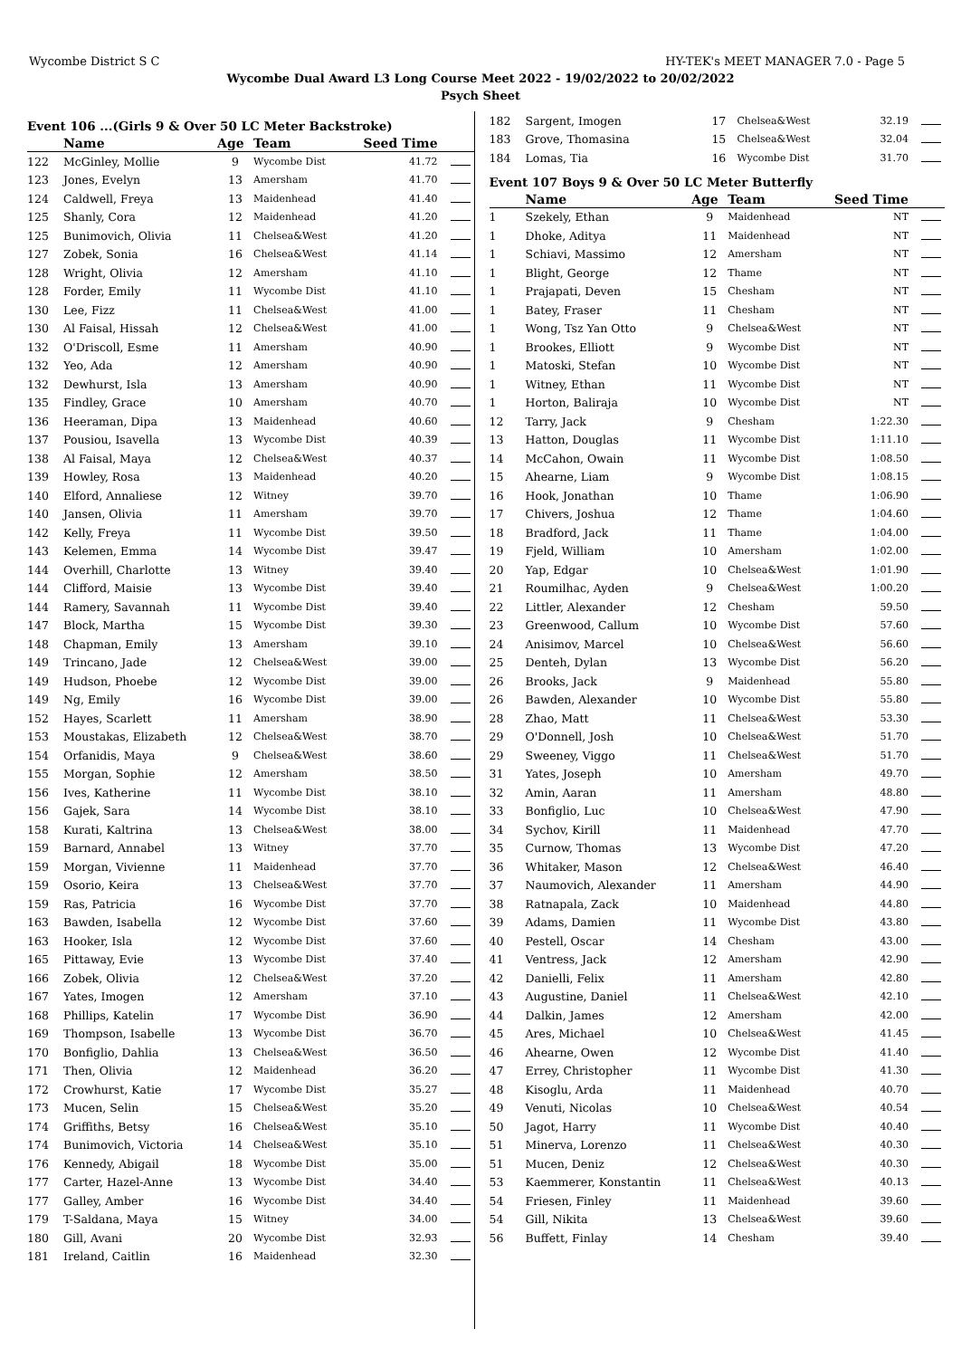Wycombe District S C HY-TEK's MEET MANAGER 7.0 - Page 5
Wycombe Dual Award L3 Long Course Meet 2022 - 19/02/2022 to 20/02/2022
Psych Sheet
Event 106 ...(Girls 9 & Over 50 LC Meter Backstroke)
| | Name | Age | Team | Seed Time | |
| --- | --- | --- | --- | --- | --- |
| 122 | McGinley, Mollie | 9 | Wycombe Dist | 41.72 | |
| 123 | Jones, Evelyn | 13 | Amersham | 41.70 | |
| 124 | Caldwell, Freya | 13 | Maidenhead | 41.40 | |
| 125 | Shanly, Cora | 12 | Maidenhead | 41.20 | |
| 125 | Bunimovich, Olivia | 11 | Chelsea&West | 41.20 | |
| 127 | Zobek, Sonia | 16 | Chelsea&West | 41.14 | |
| 128 | Wright, Olivia | 12 | Amersham | 41.10 | |
| 128 | Forder, Emily | 11 | Wycombe Dist | 41.10 | |
| 130 | Lee, Fizz | 11 | Chelsea&West | 41.00 | |
| 130 | Al Faisal, Hissah | 12 | Chelsea&West | 41.00 | |
| 132 | O'Driscoll, Esme | 11 | Amersham | 40.90 | |
| 132 | Yeo, Ada | 12 | Amersham | 40.90 | |
| 132 | Dewhurst, Isla | 13 | Amersham | 40.90 | |
| 135 | Findley, Grace | 10 | Amersham | 40.70 | |
| 136 | Heeraman, Dipa | 13 | Maidenhead | 40.60 | |
| 137 | Pousiou, Isavella | 13 | Wycombe Dist | 40.39 | |
| 138 | Al Faisal, Maya | 12 | Chelsea&West | 40.37 | |
| 139 | Howley, Rosa | 13 | Maidenhead | 40.20 | |
| 140 | Elford, Annaliese | 12 | Witney | 39.70 | |
| 140 | Jansen, Olivia | 11 | Amersham | 39.70 | |
| 142 | Kelly, Freya | 11 | Wycombe Dist | 39.50 | |
| 143 | Kelemen, Emma | 14 | Wycombe Dist | 39.47 | |
| 144 | Overhill, Charlotte | 13 | Witney | 39.40 | |
| 144 | Clifford, Maisie | 13 | Wycombe Dist | 39.40 | |
| 144 | Ramery, Savannah | 11 | Wycombe Dist | 39.40 | |
| 147 | Block, Martha | 15 | Wycombe Dist | 39.30 | |
| 148 | Chapman, Emily | 13 | Amersham | 39.10 | |
| 149 | Trincano, Jade | 12 | Chelsea&West | 39.00 | |
| 149 | Hudson, Phoebe | 12 | Wycombe Dist | 39.00 | |
| 149 | Ng, Emily | 16 | Wycombe Dist | 39.00 | |
| 152 | Hayes, Scarlett | 11 | Amersham | 38.90 | |
| 153 | Moustakas, Elizabeth | 12 | Chelsea&West | 38.70 | |
| 154 | Orfanidis, Maya | 9 | Chelsea&West | 38.60 | |
| 155 | Morgan, Sophie | 12 | Amersham | 38.50 | |
| 156 | Ives, Katherine | 11 | Wycombe Dist | 38.10 | |
| 156 | Gajek, Sara | 14 | Wycombe Dist | 38.10 | |
| 158 | Kurati, Kaltrina | 13 | Chelsea&West | 38.00 | |
| 159 | Barnard, Annabel | 13 | Witney | 37.70 | |
| 159 | Morgan, Vivienne | 11 | Maidenhead | 37.70 | |
| 159 | Osorio, Keira | 13 | Chelsea&West | 37.70 | |
| 159 | Ras, Patricia | 16 | Wycombe Dist | 37.70 | |
| 163 | Bawden, Isabella | 12 | Wycombe Dist | 37.60 | |
| 163 | Hooker, Isla | 12 | Wycombe Dist | 37.60 | |
| 165 | Pittaway, Evie | 13 | Wycombe Dist | 37.40 | |
| 166 | Zobek, Olivia | 12 | Chelsea&West | 37.20 | |
| 167 | Yates, Imogen | 12 | Amersham | 37.10 | |
| 168 | Phillips, Katelin | 17 | Wycombe Dist | 36.90 | |
| 169 | Thompson, Isabelle | 13 | Wycombe Dist | 36.70 | |
| 170 | Bonfiglio, Dahlia | 13 | Chelsea&West | 36.50 | |
| 171 | Then, Olivia | 12 | Maidenhead | 36.20 | |
| 172 | Crowhurst, Katie | 17 | Wycombe Dist | 35.27 | |
| 173 | Mucen, Selin | 15 | Chelsea&West | 35.20 | |
| 174 | Griffiths, Betsy | 16 | Chelsea&West | 35.10 | |
| 174 | Bunimovich, Victoria | 14 | Chelsea&West | 35.10 | |
| 176 | Kennedy, Abigail | 18 | Wycombe Dist | 35.00 | |
| 177 | Carter, Hazel-Anne | 13 | Wycombe Dist | 34.40 | |
| 177 | Galley, Amber | 16 | Wycombe Dist | 34.40 | |
| 179 | T-Saldana, Maya | 15 | Witney | 34.00 | |
| 180 | Gill, Avani | 20 | Wycombe Dist | 32.93 | |
| 181 | Ireland, Caitlin | 16 | Maidenhead | 32.30 | |
| 182 | Sargent, Imogen | 17 | Chelsea&West | 32.19 | |
| 183 | Grove, Thomasina | 15 | Chelsea&West | 32.04 | |
| 184 | Lomas, Tia | 16 | Wycombe Dist | 31.70 | |
Event 107 Boys 9 & Over 50 LC Meter Butterfly
| | Name | Age | Team | Seed Time | |
| --- | --- | --- | --- | --- | --- |
| 1 | Szekely, Ethan | 9 | Maidenhead | NT | |
| 1 | Dhoke, Aditya | 11 | Maidenhead | NT | |
| 1 | Schiavi, Massimo | 12 | Amersham | NT | |
| 1 | Blight, George | 12 | Thame | NT | |
| 1 | Prajapati, Deven | 15 | Chesham | NT | |
| 1 | Batey, Fraser | 11 | Chesham | NT | |
| 1 | Wong, Tsz Yan Otto | 9 | Chelsea&West | NT | |
| 1 | Brookes, Elliott | 9 | Wycombe Dist | NT | |
| 1 | Matoski, Stefan | 10 | Wycombe Dist | NT | |
| 1 | Witney, Ethan | 11 | Wycombe Dist | NT | |
| 1 | Horton, Baliraja | 10 | Wycombe Dist | NT | |
| 12 | Tarry, Jack | 9 | Chesham | 1:22.30 | |
| 13 | Hatton, Douglas | 11 | Wycombe Dist | 1:11.10 | |
| 14 | McCahon, Owain | 11 | Wycombe Dist | 1:08.50 | |
| 15 | Ahearne, Liam | 9 | Wycombe Dist | 1:08.15 | |
| 16 | Hook, Jonathan | 10 | Thame | 1:06.90 | |
| 17 | Chivers, Joshua | 12 | Thame | 1:04.60 | |
| 18 | Bradford, Jack | 11 | Thame | 1:04.00 | |
| 19 | Fjeld, William | 10 | Amersham | 1:02.00 | |
| 20 | Yap, Edgar | 10 | Chelsea&West | 1:01.90 | |
| 21 | Roumilhac, Ayden | 9 | Chelsea&West | 1:00.20 | |
| 22 | Littler, Alexander | 12 | Chesham | 59.50 | |
| 23 | Greenwood, Callum | 10 | Wycombe Dist | 57.60 | |
| 24 | Anisimov, Marcel | 10 | Chelsea&West | 56.60 | |
| 25 | Denteh, Dylan | 13 | Wycombe Dist | 56.20 | |
| 26 | Brooks, Jack | 9 | Maidenhead | 55.80 | |
| 26 | Bawden, Alexander | 10 | Wycombe Dist | 55.80 | |
| 28 | Zhao, Matt | 11 | Chelsea&West | 53.30 | |
| 29 | O'Donnell, Josh | 10 | Chelsea&West | 51.70 | |
| 29 | Sweeney, Viggo | 11 | Chelsea&West | 51.70 | |
| 31 | Yates, Joseph | 10 | Amersham | 49.70 | |
| 32 | Amin, Aaran | 11 | Amersham | 48.80 | |
| 33 | Bonfiglio, Luc | 10 | Chelsea&West | 47.90 | |
| 34 | Sychov, Kirill | 11 | Maidenhead | 47.70 | |
| 35 | Curnow, Thomas | 13 | Wycombe Dist | 47.20 | |
| 36 | Whitaker, Mason | 12 | Chelsea&West | 46.40 | |
| 37 | Naumovich, Alexander | 11 | Amersham | 44.90 | |
| 38 | Ratnapala, Zack | 10 | Maidenhead | 44.80 | |
| 39 | Adams, Damien | 11 | Wycombe Dist | 43.80 | |
| 40 | Pestell, Oscar | 14 | Chesham | 43.00 | |
| 41 | Ventress, Jack | 12 | Amersham | 42.90 | |
| 42 | Danielli, Felix | 11 | Amersham | 42.80 | |
| 43 | Augustine, Daniel | 11 | Chelsea&West | 42.10 | |
| 44 | Dalkin, James | 12 | Amersham | 42.00 | |
| 45 | Ares, Michael | 10 | Chelsea&West | 41.45 | |
| 46 | Ahearne, Owen | 12 | Wycombe Dist | 41.40 | |
| 47 | Errey, Christopher | 11 | Wycombe Dist | 41.30 | |
| 48 | Kisoglu, Arda | 11 | Maidenhead | 40.70 | |
| 49 | Venuti, Nicolas | 10 | Chelsea&West | 40.54 | |
| 50 | Jagot, Harry | 11 | Wycombe Dist | 40.40 | |
| 51 | Minerva, Lorenzo | 11 | Chelsea&West | 40.30 | |
| 51 | Mucen, Deniz | 12 | Chelsea&West | 40.30 | |
| 53 | Kaemmerer, Konstantin | 11 | Chelsea&West | 40.13 | |
| 54 | Friesen, Finley | 11 | Maidenhead | 39.60 | |
| 54 | Gill, Nikita | 13 | Chelsea&West | 39.60 | |
| 56 | Buffett, Finlay | 14 | Chesham | 39.40 | |